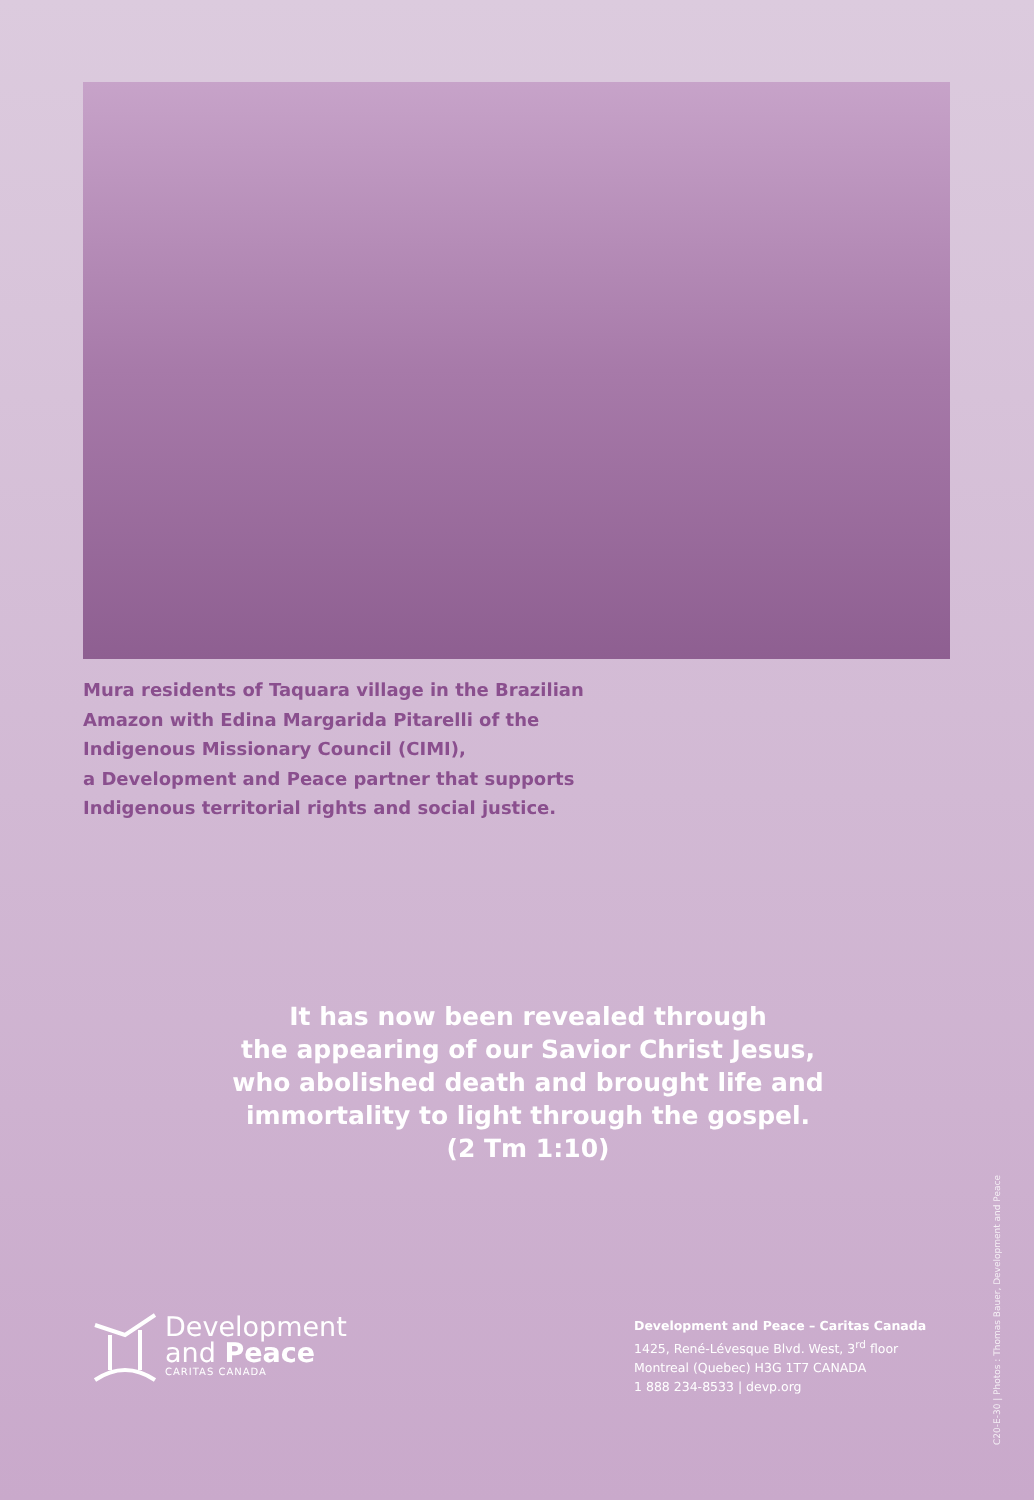Mura residents of Taquara village in the Brazilian
Amazon with Edina Margarida Pitarelli of the
Indigenous Missionary Council (CIMI),
a Development and Peace partner that supports
Indigenous territorial rights and social justice.
It has now been revealed through
the appearing of our Savior Christ Jesus,
who abolished death and brought life and
immortality to light through the gospel.
(2 Tm 1:10)
Development
and Peace
CARITAS CANADA
Development and Peace – Caritas Canada
1425, René-Lévesque Blvd. West, 3<sup>rd</sup> floor
Montreal (Quebec) H3G 1T7 CANADA
1 888 234-8533 | devp.org
C20-E-30 | Photos : Thomas Bauer, Development and Peace